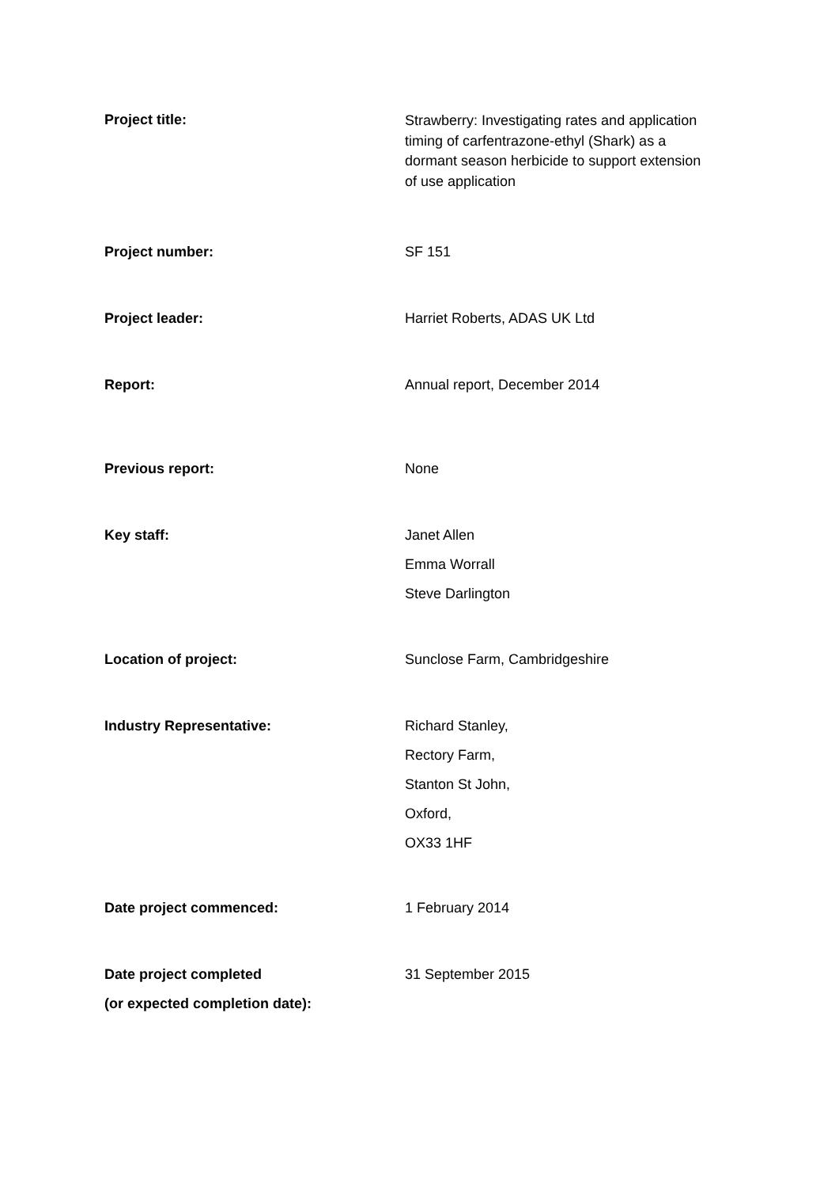Project title:
Strawberry: Investigating rates and application timing of carfentrazone-ethyl (Shark) as a dormant season herbicide to support extension of use application
Project number: SF 151
Project leader: Harriet Roberts, ADAS UK Ltd
Report: Annual report, December 2014
Previous report: None
Key staff: Janet Allen
Emma Worrall
Steve Darlington
Location of project: Sunclose Farm, Cambridgeshire
Industry Representative: Richard Stanley,
Rectory Farm,
Stanton St John,
Oxford,
OX33 1HF
Date project commenced: 1 February 2014
Date project completed
(or expected completion date):
31 September 2015